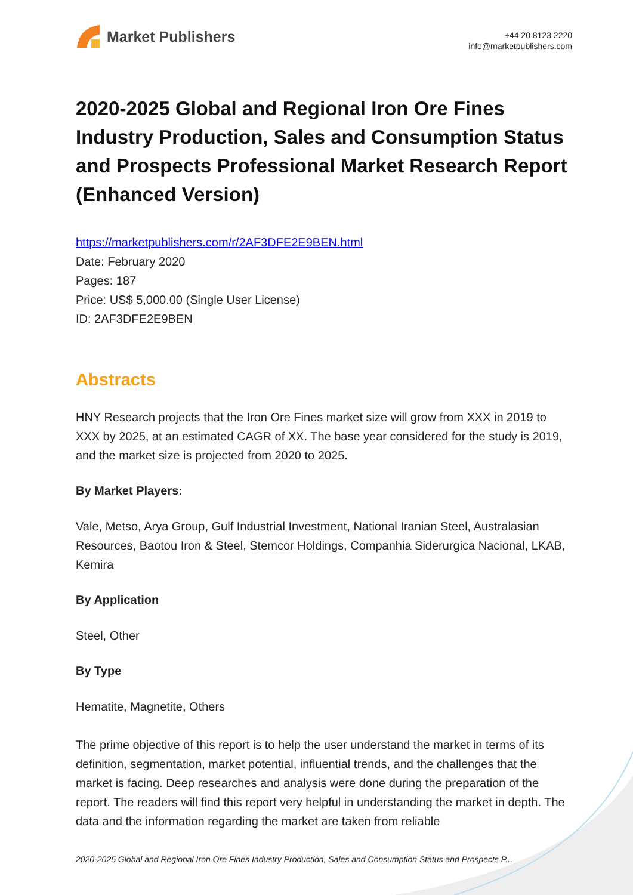Market Publishers
+44 20 8123 2220
info@marketpublishers.com
2020-2025 Global and Regional Iron Ore Fines Industry Production, Sales and Consumption Status and Prospects Professional Market Research Report (Enhanced Version)
https://marketpublishers.com/r/2AF3DFE2E9BEN.html
Date: February 2020
Pages: 187
Price: US$ 5,000.00 (Single User License)
ID: 2AF3DFE2E9BEN
Abstracts
HNY Research projects that the Iron Ore Fines market size will grow from XXX in 2019 to XXX by 2025, at an estimated CAGR of XX. The base year considered for the study is 2019, and the market size is projected from 2020 to 2025.
By Market Players:
Vale, Metso, Arya Group, Gulf Industrial Investment, National Iranian Steel, Australasian Resources, Baotou Iron & Steel, Stemcor Holdings, Companhia Siderurgica Nacional, LKAB, Kemira
By Application
Steel, Other
By Type
Hematite, Magnetite, Others
The prime objective of this report is to help the user understand the market in terms of its definition, segmentation, market potential, influential trends, and the challenges that the market is facing. Deep researches and analysis were done during the preparation of the report. The readers will find this report very helpful in understanding the market in depth. The data and the information regarding the market are taken from reliable
2020-2025 Global and Regional Iron Ore Fines Industry Production, Sales and Consumption Status and Prospects P...